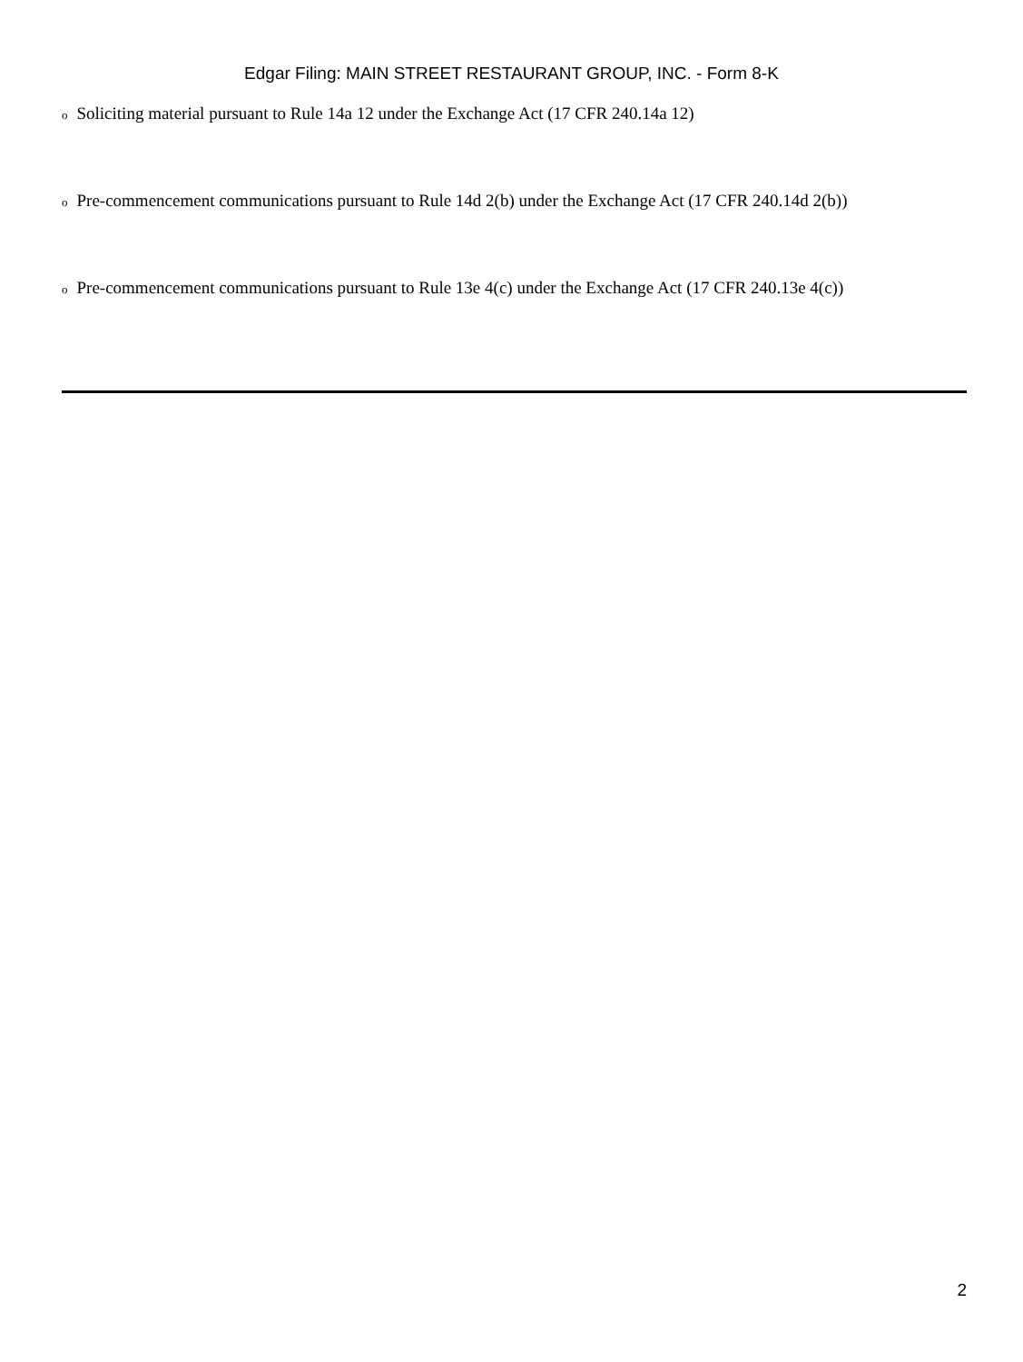Edgar Filing: MAIN STREET RESTAURANT GROUP, INC. - Form 8-K
o Soliciting material pursuant to Rule 14a 12 under the Exchange Act (17 CFR 240.14a 12)
o Pre-commencement communications pursuant to Rule 14d 2(b) under the Exchange Act (17 CFR 240.14d 2(b))
o Pre-commencement communications pursuant to Rule 13e 4(c) under the Exchange Act (17 CFR 240.13e 4(c))
2